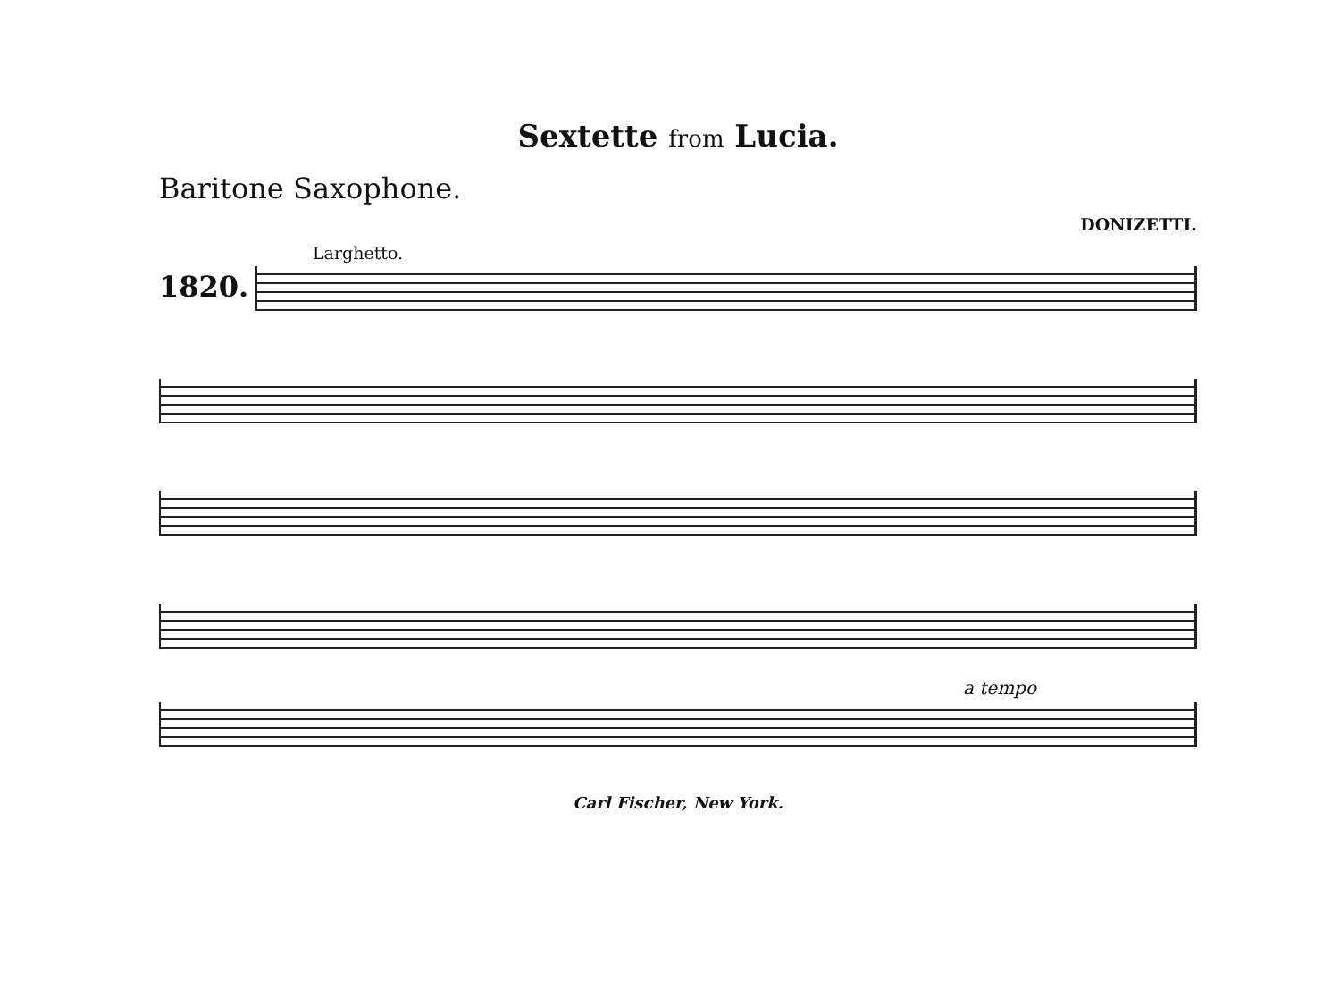Sextette from Lucia.
Baritone Saxophone.
DONIZETTI.
Larghetto.
1820.
a tempo
Carl Fischer, New York.